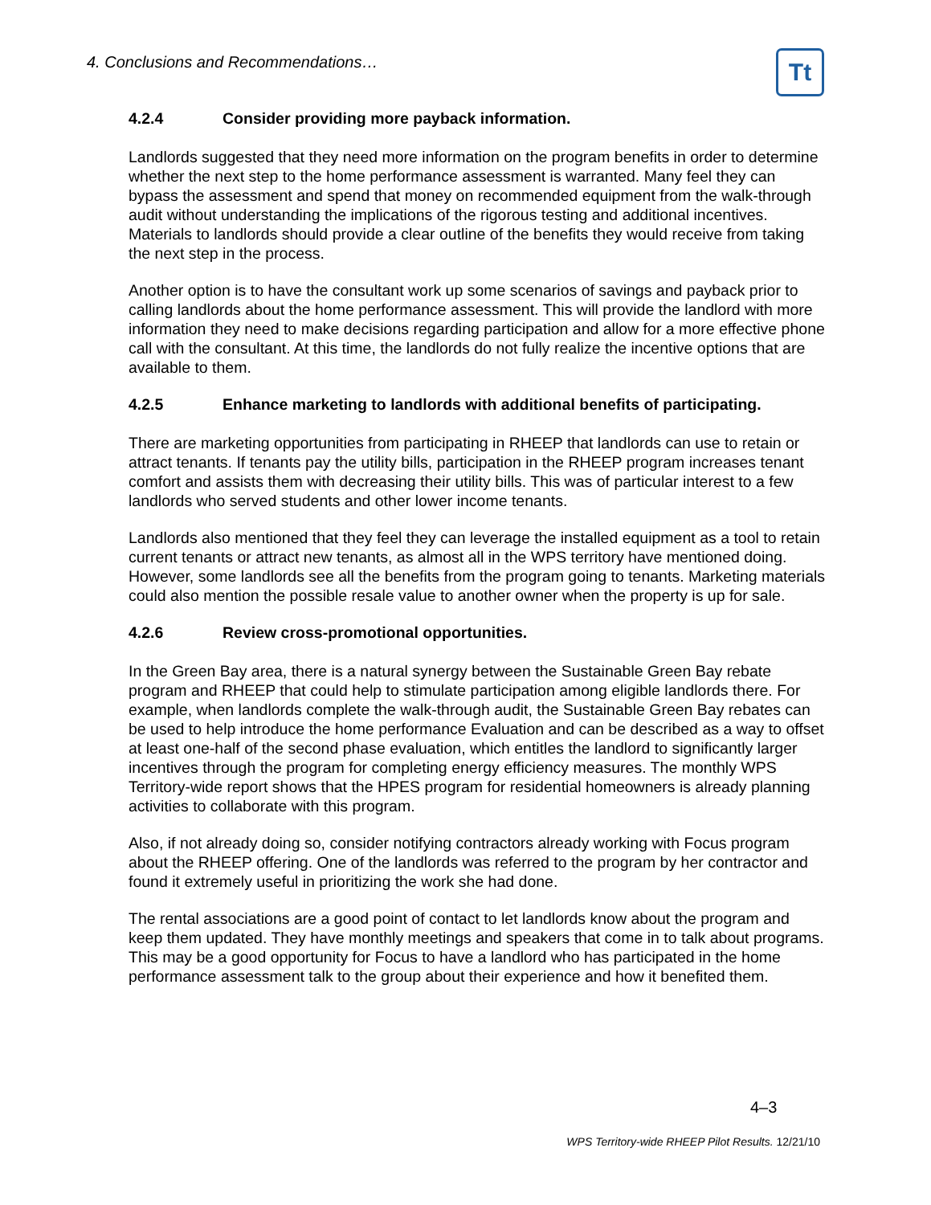4. Conclusions and Recommendations…
Tt
4.2.4 Consider providing more payback information.
Landlords suggested that they need more information on the program benefits in order to determine whether the next step to the home performance assessment is warranted. Many feel they can bypass the assessment and spend that money on recommended equipment from the walk-through audit without understanding the implications of the rigorous testing and additional incentives. Materials to landlords should provide a clear outline of the benefits they would receive from taking the next step in the process.
Another option is to have the consultant work up some scenarios of savings and payback prior to calling landlords about the home performance assessment. This will provide the landlord with more information they need to make decisions regarding participation and allow for a more effective phone call with the consultant. At this time, the landlords do not fully realize the incentive options that are available to them.
4.2.5 Enhance marketing to landlords with additional benefits of participating.
There are marketing opportunities from participating in RHEEP that landlords can use to retain or attract tenants. If tenants pay the utility bills, participation in the RHEEP program increases tenant comfort and assists them with decreasing their utility bills. This was of particular interest to a few landlords who served students and other lower income tenants.
Landlords also mentioned that they feel they can leverage the installed equipment as a tool to retain current tenants or attract new tenants, as almost all in the WPS territory have mentioned doing. However, some landlords see all the benefits from the program going to tenants. Marketing materials could also mention the possible resale value to another owner when the property is up for sale.
4.2.6 Review cross-promotional opportunities.
In the Green Bay area, there is a natural synergy between the Sustainable Green Bay rebate program and RHEEP that could help to stimulate participation among eligible landlords there. For example, when landlords complete the walk-through audit, the Sustainable Green Bay rebates can be used to help introduce the home performance Evaluation and can be described as a way to offset at least one-half of the second phase evaluation, which entitles the landlord to significantly larger incentives through the program for completing energy efficiency measures. The monthly WPS Territory-wide report shows that the HPES program for residential homeowners is already planning activities to collaborate with this program.
Also, if not already doing so, consider notifying contractors already working with Focus program about the RHEEP offering. One of the landlords was referred to the program by her contractor and found it extremely useful in prioritizing the work she had done.
The rental associations are a good point of contact to let landlords know about the program and keep them updated. They have monthly meetings and speakers that come in to talk about programs. This may be a good opportunity for Focus to have a landlord who has participated in the home performance assessment talk to the group about their experience and how it benefited them.
4–3
WPS Territory-wide RHEEP Pilot Results. 12/21/10